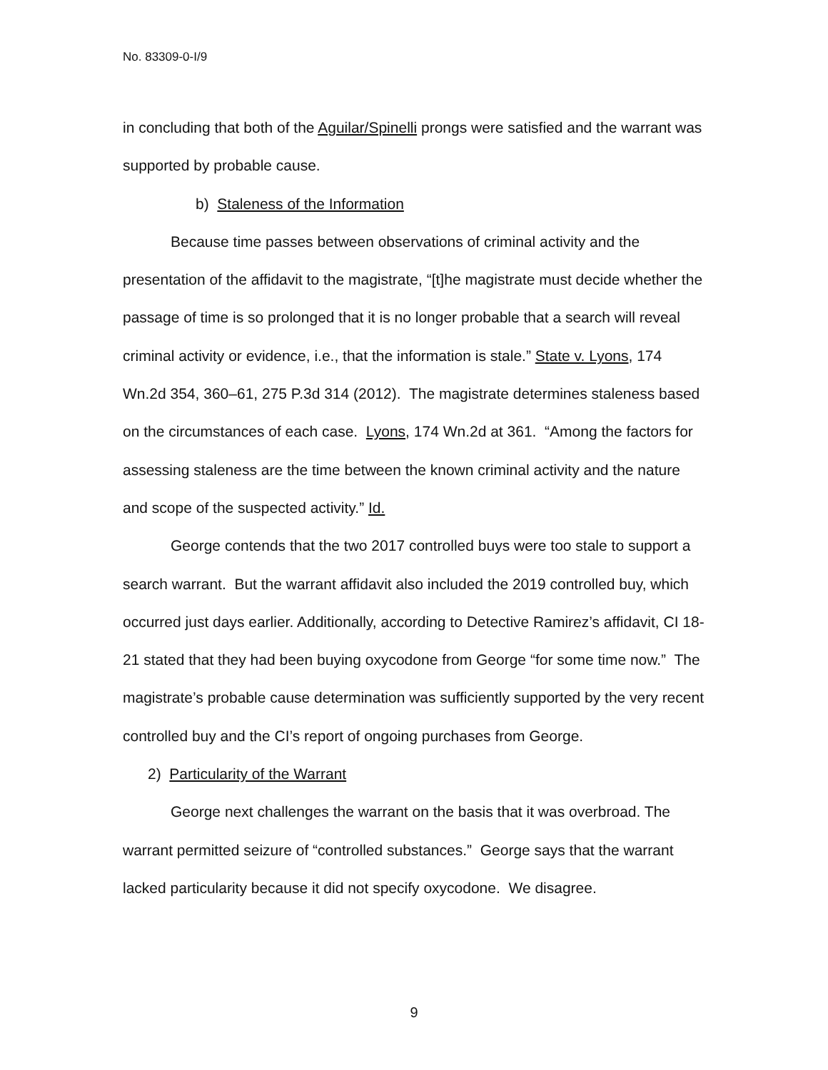No. 83309-0-I/9
in concluding that both of the Aguilar/Spinelli prongs were satisfied and the warrant was supported by probable cause.
b) Staleness of the Information
Because time passes between observations of criminal activity and the presentation of the affidavit to the magistrate, “[t]he magistrate must decide whether the passage of time is so prolonged that it is no longer probable that a search will reveal criminal activity or evidence, i.e., that the information is stale.” State v. Lyons, 174 Wn.2d 354, 360–61, 275 P.3d 314 (2012). The magistrate determines staleness based on the circumstances of each case. Lyons, 174 Wn.2d at 361. “Among the factors for assessing staleness are the time between the known criminal activity and the nature and scope of the suspected activity.” Id.
George contends that the two 2017 controlled buys were too stale to support a search warrant. But the warrant affidavit also included the 2019 controlled buy, which occurred just days earlier. Additionally, according to Detective Ramirez’s affidavit, CI 18-21 stated that they had been buying oxycodone from George “for some time now.” The magistrate’s probable cause determination was sufficiently supported by the very recent controlled buy and the CI’s report of ongoing purchases from George.
2) Particularity of the Warrant
George next challenges the warrant on the basis that it was overbroad. The warrant permitted seizure of “controlled substances.” George says that the warrant lacked particularity because it did not specify oxycodone. We disagree.
9